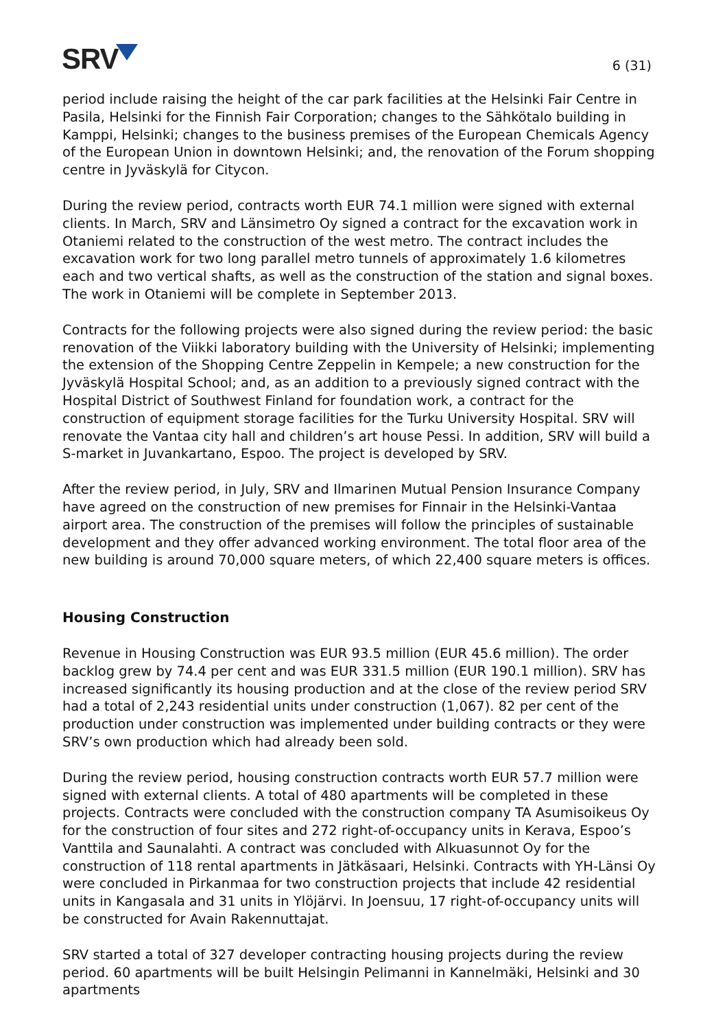SRV
6 (31)
period include raising the height of the car park facilities at the Helsinki Fair Centre in Pasila, Helsinki for the Finnish Fair Corporation; changes to the Sähkötalo building in Kamppi, Helsinki; changes to the business premises of the European Chemicals Agency of the European Union in downtown Helsinki; and, the renovation of the Forum shopping centre in Jyväskylä for Citycon.
During the review period, contracts worth EUR 74.1 million were signed with external clients. In March, SRV and Länsimetro Oy signed a contract for the excavation work in Otaniemi related to the construction of the west metro. The contract includes the excavation work for two long parallel metro tunnels of approximately 1.6 kilometres each and two vertical shafts, as well as the construction of the station and signal boxes. The work in Otaniemi will be complete in September 2013.
Contracts for the following projects were also signed during the review period: the basic renovation of the Viikki laboratory building with the University of Helsinki; implementing the extension of the Shopping Centre Zeppelin in Kempele; a new construction for the Jyväskylä Hospital School; and, as an addition to a previously signed contract with the Hospital District of Southwest Finland for foundation work, a contract for the construction of equipment storage facilities for the Turku University Hospital. SRV will renovate the Vantaa city hall and children’s art house Pessi. In addition, SRV will build a S-market in Juvankartano, Espoo. The project is developed by SRV.
After the review period, in July, SRV and Ilmarinen Mutual Pension Insurance Company have agreed on the construction of new premises for Finnair in the Helsinki-Vantaa airport area. The construction of the premises will follow the principles of sustainable development and they offer advanced working environment. The total floor area of the new building is around 70,000 square meters, of which 22,400 square meters is offices.
Housing Construction
Revenue in Housing Construction was EUR 93.5 million (EUR 45.6 million). The order backlog grew by 74.4 per cent and was EUR 331.5 million (EUR 190.1 million). SRV has increased significantly its housing production and at the close of the review period SRV had a total of 2,243 residential units under construction (1,067). 82 per cent of the production under construction was implemented under building contracts or they were SRV’s own production which had already been sold.
During the review period, housing construction contracts worth EUR 57.7 million were signed with external clients. A total of 480 apartments will be completed in these projects. Contracts were concluded with the construction company TA Asumisoikeus Oy for the construction of four sites and 272 right-of-occupancy units in Kerava, Espoo’s Vanttila and Saunalahti. A contract was concluded with Alkuasunnot Oy for the construction of 118 rental apartments in Jätkäsaari, Helsinki. Contracts with YH-Länsi Oy were concluded in Pirkanmaa for two construction projects that include 42 residential units in Kangasala and 31 units in Ylöjärvi. In Joensuu, 17 right-of-occupancy units will be constructed for Avain Rakennuttajat.
SRV started a total of 327 developer contracting housing projects during the review period. 60 apartments will be built Helsingin Pelimanni in Kannelmäki, Helsinki and 30 apartments